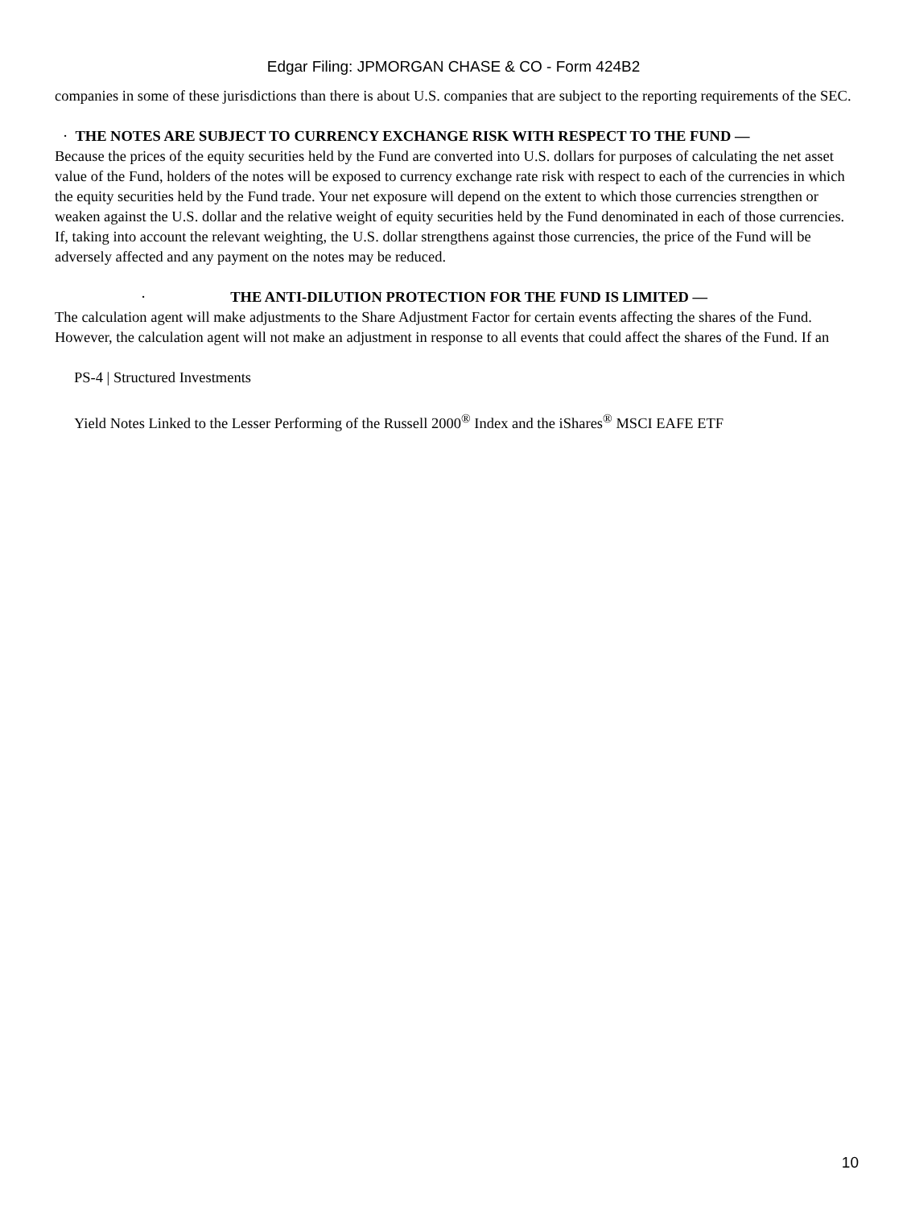Edgar Filing: JPMORGAN CHASE & CO - Form 424B2
companies in some of these jurisdictions than there is about U.S. companies that are subject to the reporting requirements of the SEC.
· THE NOTES ARE SUBJECT TO CURRENCY EXCHANGE RISK WITH RESPECT TO THE FUND —
Because the prices of the equity securities held by the Fund are converted into U.S. dollars for purposes of calculating the net asset value of the Fund, holders of the notes will be exposed to currency exchange rate risk with respect to each of the currencies in which the equity securities held by the Fund trade. Your net exposure will depend on the extent to which those currencies strengthen or weaken against the U.S. dollar and the relative weight of equity securities held by the Fund denominated in each of those currencies. If, taking into account the relevant weighting, the U.S. dollar strengthens against those currencies, the price of the Fund will be adversely affected and any payment on the notes may be reduced.
· THE ANTI-DILUTION PROTECTION FOR THE FUND IS LIMITED —
The calculation agent will make adjustments to the Share Adjustment Factor for certain events affecting the shares of the Fund. However, the calculation agent will not make an adjustment in response to all events that could affect the shares of the Fund. If an
PS-4 | Structured Investments
Yield Notes Linked to the Lesser Performing of the Russell 2000<sup>®</sup> Index and the iShares<sup>®</sup> MSCI EAFE ETF
10